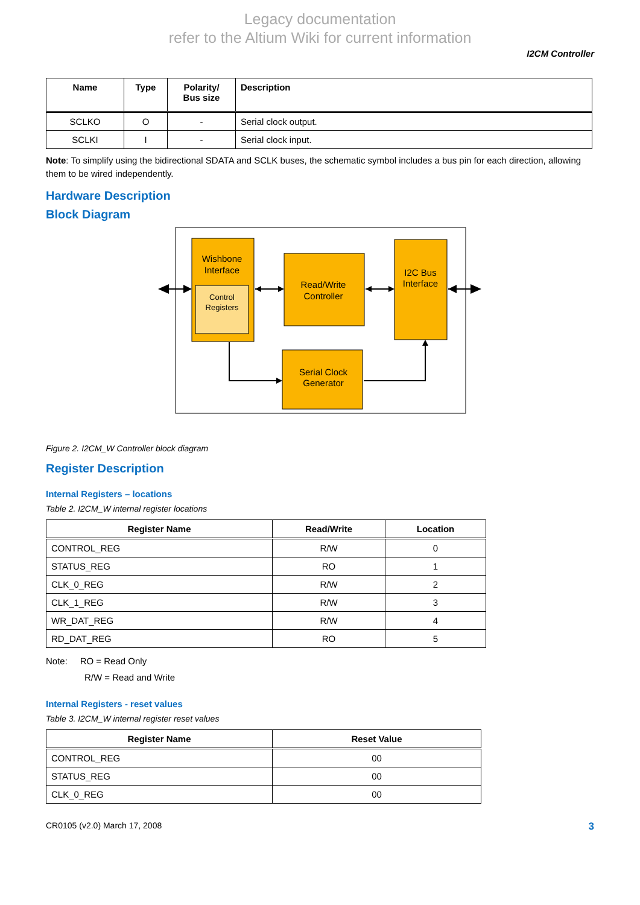Legacy documentation
refer to the Altium Wiki for current information
I2CM Controller
| Name | Type | Polarity/ Bus size | Description |
| --- | --- | --- | --- |
| SCLKO | O | - | Serial clock output. |
| SCLKI | I | - | Serial clock input. |
Note: To simplify using the bidirectional SDATA and SCLK buses, the schematic symbol includes a bus pin for each direction, allowing them to be wired independently.
Hardware Description
Block Diagram
Wishbone
Interface
Control
Registers
Read/Write
Controller
I2C Bus
Interface
Serial Clock
Generator
Figure 2. I2CM_W Controller block diagram
Register Description
Internal Registers – locations
Table 2. I2CM_W internal register locations
| Register Name | Read/Write | Location |
| --- | --- | --- |
| CONTROL_REG | R/W | 0 |
| STATUS_REG | RO | 1 |
| CLK_0_REG | R/W | 2 |
| CLK_1_REG | R/W | 3 |
| WR_DAT_REG | R/W | 4 |
| RD_DAT_REG | RO | 5 |
Note: RO = Read Only
R/W = Read and Write
Internal Registers - reset values
Table 3. I2CM_W internal register reset values
| Register Name | Reset Value |
| --- | --- |
| CONTROL_REG | 00 |
| STATUS_REG | 00 |
| CLK_0_REG | 00 |
CR0105 (v2.0) March 17, 2008 3